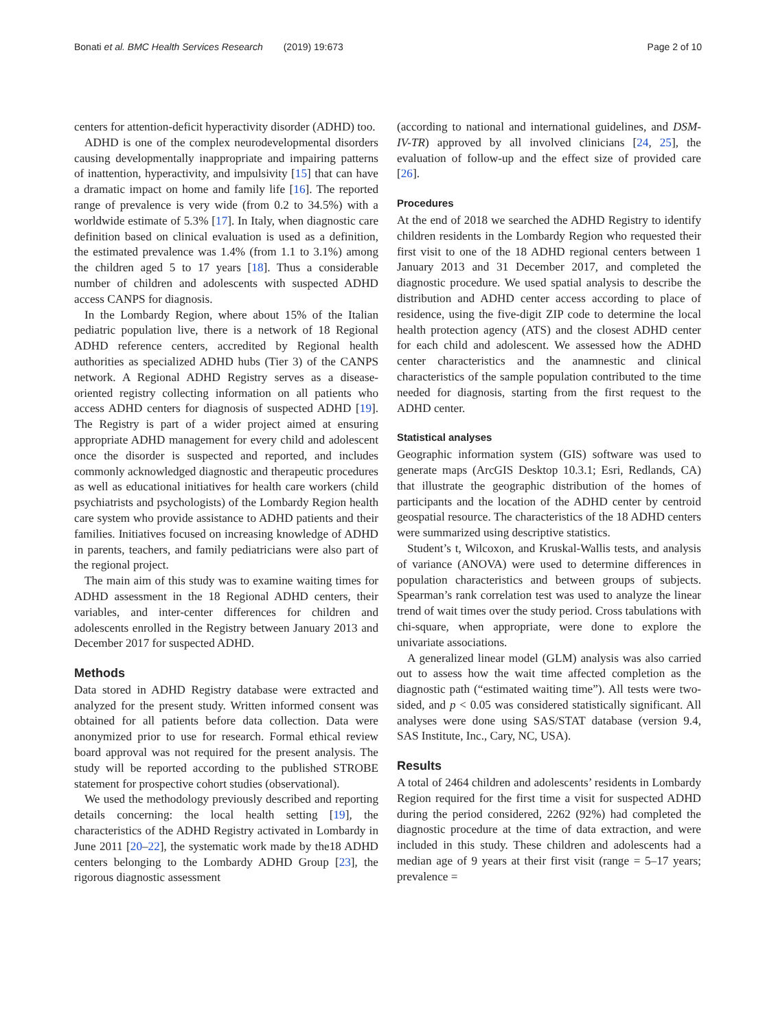Bonati et al. BMC Health Services Research (2019) 19:673
Page 2 of 10
centers for attention-deficit hyperactivity disorder (ADHD) too.
ADHD is one of the complex neurodevelopmental disorders causing developmentally inappropriate and impairing patterns of inattention, hyperactivity, and impulsivity [15] that can have a dramatic impact on home and family life [16]. The reported range of prevalence is very wide (from 0.2 to 34.5%) with a worldwide estimate of 5.3% [17]. In Italy, when diagnostic care definition based on clinical evaluation is used as a definition, the estimated prevalence was 1.4% (from 1.1 to 3.1%) among the children aged 5 to 17 years [18]. Thus a considerable number of children and adolescents with suspected ADHD access CANPS for diagnosis.
In the Lombardy Region, where about 15% of the Italian pediatric population live, there is a network of 18 Regional ADHD reference centers, accredited by Regional health authorities as specialized ADHD hubs (Tier 3) of the CANPS network. A Regional ADHD Registry serves as a disease-oriented registry collecting information on all patients who access ADHD centers for diagnosis of suspected ADHD [19]. The Registry is part of a wider project aimed at ensuring appropriate ADHD management for every child and adolescent once the disorder is suspected and reported, and includes commonly acknowledged diagnostic and therapeutic procedures as well as educational initiatives for health care workers (child psychiatrists and psychologists) of the Lombardy Region health care system who provide assistance to ADHD patients and their families. Initiatives focused on increasing knowledge of ADHD in parents, teachers, and family pediatricians were also part of the regional project.
The main aim of this study was to examine waiting times for ADHD assessment in the 18 Regional ADHD centers, their variables, and inter-center differences for children and adolescents enrolled in the Registry between January 2013 and December 2017 for suspected ADHD.
Methods
Data stored in ADHD Registry database were extracted and analyzed for the present study. Written informed consent was obtained for all patients before data collection. Data were anonymized prior to use for research. Formal ethical review board approval was not required for the present analysis. The study will be reported according to the published STROBE statement for prospective cohort studies (observational).
We used the methodology previously described and reporting details concerning: the local health setting [19], the characteristics of the ADHD Registry activated in Lombardy in June 2011 [20–22], the systematic work made by the18 ADHD centers belonging to the Lombardy ADHD Group [23], the rigorous diagnostic assessment
(according to national and international guidelines, and DSM-IV-TR) approved by all involved clinicians [24, 25], the evaluation of follow-up and the effect size of provided care [26].
Procedures
At the end of 2018 we searched the ADHD Registry to identify children residents in the Lombardy Region who requested their first visit to one of the 18 ADHD regional centers between 1 January 2013 and 31 December 2017, and completed the diagnostic procedure. We used spatial analysis to describe the distribution and ADHD center access according to place of residence, using the five-digit ZIP code to determine the local health protection agency (ATS) and the closest ADHD center for each child and adolescent. We assessed how the ADHD center characteristics and the anamnestic and clinical characteristics of the sample population contributed to the time needed for diagnosis, starting from the first request to the ADHD center.
Statistical analyses
Geographic information system (GIS) software was used to generate maps (ArcGIS Desktop 10.3.1; Esri, Redlands, CA) that illustrate the geographic distribution of the homes of participants and the location of the ADHD center by centroid geospatial resource. The characteristics of the 18 ADHD centers were summarized using descriptive statistics.
Student’s t, Wilcoxon, and Kruskal-Wallis tests, and analysis of variance (ANOVA) were used to determine differences in population characteristics and between groups of subjects. Spearman’s rank correlation test was used to analyze the linear trend of wait times over the study period. Cross tabulations with chi-square, when appropriate, were done to explore the univariate associations.
A generalized linear model (GLM) analysis was also carried out to assess how the wait time affected completion as the diagnostic path (“estimated waiting time”). All tests were two-sided, and p < 0.05 was considered statistically significant. All analyses were done using SAS/STAT database (version 9.4, SAS Institute, Inc., Cary, NC, USA).
Results
A total of 2464 children and adolescents’ residents in Lombardy Region required for the first time a visit for suspected ADHD during the period considered, 2262 (92%) had completed the diagnostic procedure at the time of data extraction, and were included in this study. These children and adolescents had a median age of 9 years at their first visit (range = 5–17 years; prevalence =